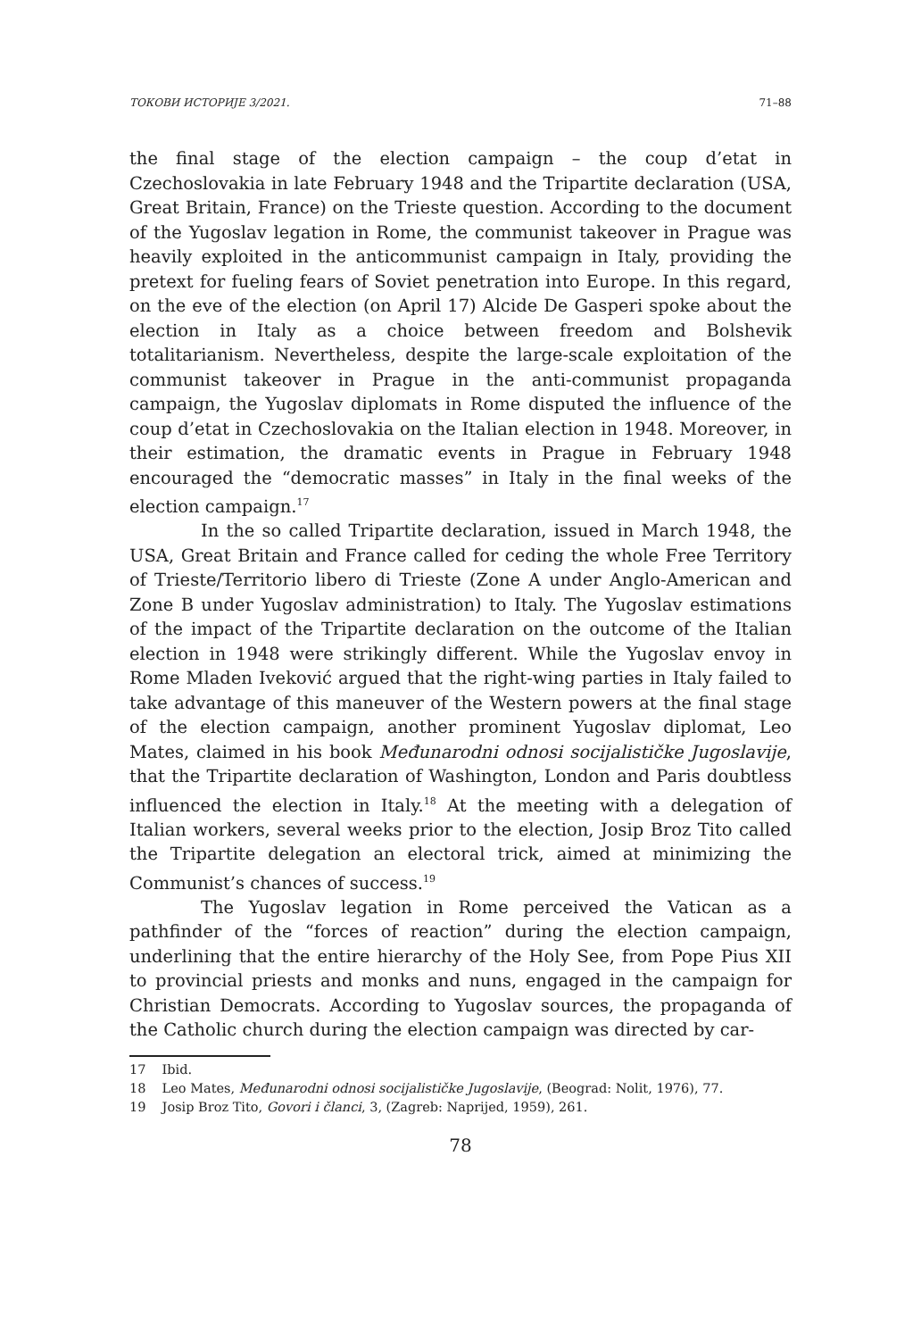ТОКОВИ ИСТОРИЈЕ 3/2021. 71–88
the final stage of the election campaign – the coup d’etat in Czechoslovakia in late February 1948 and the Tripartite declaration (USA, Great Britain, France) on the Trieste question. According to the document of the Yugoslav legation in Rome, the communist takeover in Prague was heavily exploited in the anticommunist campaign in Italy, providing the pretext for fueling fears of Soviet penetration into Europe. In this regard, on the eve of the election (on April 17) Alcide De Gasperi spoke about the election in Italy as a choice between freedom and Bolshevik totalitarianism. Nevertheless, despite the large-scale exploitation of the communist takeover in Prague in the anti-communist propaganda campaign, the Yugoslav diplomats in Rome disputed the influence of the coup d’etat in Czechoslovakia on the Italian election in 1948. Moreover, in their estimation, the dramatic events in Prague in February 1948 encouraged the “democratic masses” in Italy in the final weeks of the election campaign.<sup>17</sup>
In the so called Tripartite declaration, issued in March 1948, the USA, Great Britain and France called for ceding the whole Free Territory of Trieste/Territorio libero di Trieste (Zone A under Anglo-American and Zone B under Yugoslav administration) to Italy. The Yugoslav estimations of the impact of the Tripartite declaration on the outcome of the Italian election in 1948 were strikingly different. While the Yugoslav envoy in Rome Mladen Iveković argued that the right-wing parties in Italy failed to take advantage of this maneuver of the Western powers at the final stage of the election campaign, another prominent Yugoslav diplomat, Leo Mates, claimed in his book Međunarodni odnosi socijalističke Jugoslavije, that the Tripartite declaration of Washington, London and Paris doubtless influenced the election in Italy.<sup>18</sup> At the meeting with a delegation of Italian workers, several weeks prior to the election, Josip Broz Tito called the Tripartite delegation an electoral trick, aimed at minimizing the Communist’s chances of success.<sup>19</sup>
The Yugoslav legation in Rome perceived the Vatican as a pathfinder of the “forces of reaction” during the election campaign, underlining that the entire hierarchy of the Holy See, from Pope Pius XII to provincial priests and monks and nuns, engaged in the campaign for Christian Democrats. According to Yugoslav sources, the propaganda of the Catholic church during the election campaign was directed by car-
17 Ibid.
18 Leo Mates, Međunarodni odnosi socijalističke Jugoslavije, (Beograd: Nolit, 1976), 77.
19 Josip Broz Tito, Govori i članci, 3, (Zagreb: Naprijed, 1959), 261.
78